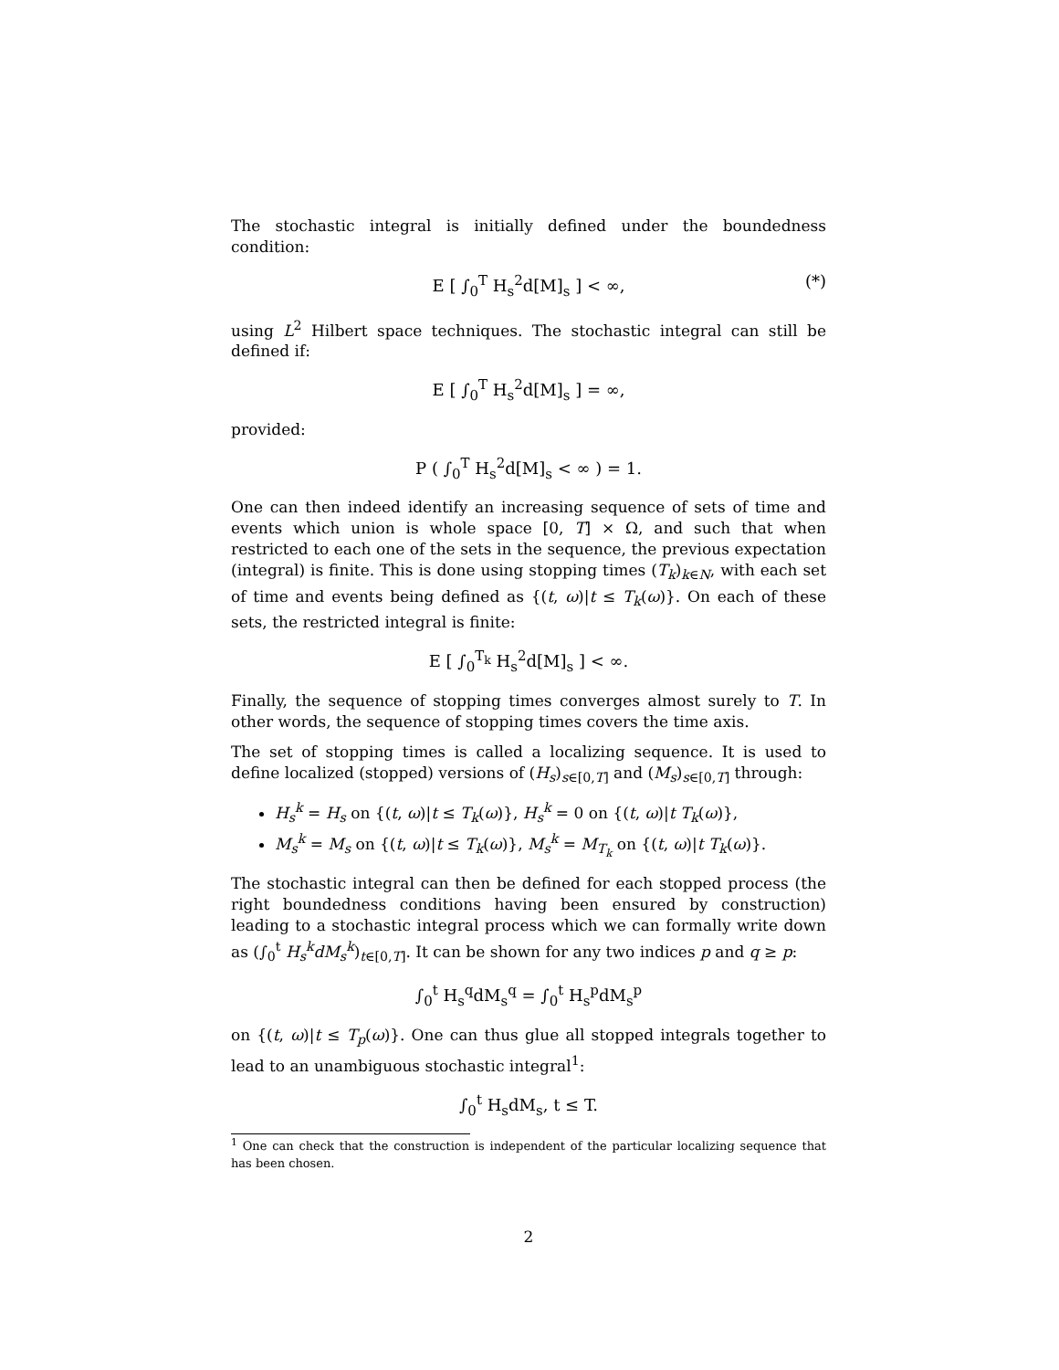The stochastic integral is initially defined under the boundedness condition:
E [ ∫<sub>0</sub><sup>T</sup> H<sub>s</sub><sup>2</sup>d[M]<sub>s</sub> ] < ∞, (*)
using L<sup>2</sup> Hilbert space techniques. The stochastic integral can still be defined if:
E [ ∫<sub>0</sub><sup>T</sup> H<sub>s</sub><sup>2</sup>d[M]<sub>s</sub> ] = ∞,
provided:
P ( ∫<sub>0</sub><sup>T</sup> H<sub>s</sub><sup>2</sup>d[M]<sub>s</sub> < ∞ ) = 1.
One can then indeed identify an increasing sequence of sets of time and events which union is whole space [0, T] × Ω, and such that when restricted to each one of the sets in the sequence, the previous expectation (integral) is finite. This is done using stopping times (T<sub>k</sub>)<sub>k∈N</sub>, with each set of time and events being defined as {(t, ω)|t ≤ T<sub>k</sub>(ω)}. On each of these sets, the restricted integral is finite:
E [ ∫<sub>0</sub><sup>T<sub>k</sub></sup> H<sub>s</sub><sup>2</sup>d[M]<sub>s</sub> ] < ∞.
Finally, the sequence of stopping times converges almost surely to T. In other words, the sequence of stopping times covers the time axis.
The set of stopping times is called a localizing sequence. It is used to define localized (stopped) versions of (H<sub>s</sub>)<sub>s∈[0,T]</sub> and (M<sub>s</sub>)<sub>s∈[0,T]</sub> through:
H<sub>s</sub><sup>k</sup> = H<sub>s</sub> on {(t, ω)|t ≤ T<sub>k</sub>(ω)}, H<sub>s</sub><sup>k</sup> = 0 on {(t, ω)|t T<sub>k</sub>(ω)},
M<sub>s</sub><sup>k</sup> = M<sub>s</sub> on {(t, ω)|t ≤ T<sub>k</sub>(ω)}, M<sub>s</sub><sup>k</sup> = M<sub>T<sub>k</sub></sub> on {(t, ω)|t T<sub>k</sub>(ω)}.
The stochastic integral can then be defined for each stopped process (the right boundedness conditions having been ensured by construction) leading to a stochastic integral process which we can formally write down as (∫<sub>0</sub><sup>t</sup> H<sub>s</sub><sup>k</sup>dM<sub>s</sub><sup>k</sup>)<sub>t∈[0,T]</sub>. It can be shown for any two indices p and q ≥ p:
∫<sub>0</sub><sup>t</sup> H<sub>s</sub><sup>q</sup>dM<sub>s</sub><sup>q</sup> = ∫<sub>0</sub><sup>t</sup> H<sub>s</sub><sup>p</sup>dM<sub>s</sub><sup>p</sup>
on {(t, ω)|t ≤ T<sub>p</sub>(ω)}. One can thus glue all stopped integrals together to lead to an unambiguous stochastic integral<sup>1</sup>:
∫<sub>0</sub><sup>t</sup> H<sub>s</sub>dM<sub>s</sub>, t ≤ T.
<sup>1</sup> One can check that the construction is independent of the particular localizing sequence that has been chosen.
2